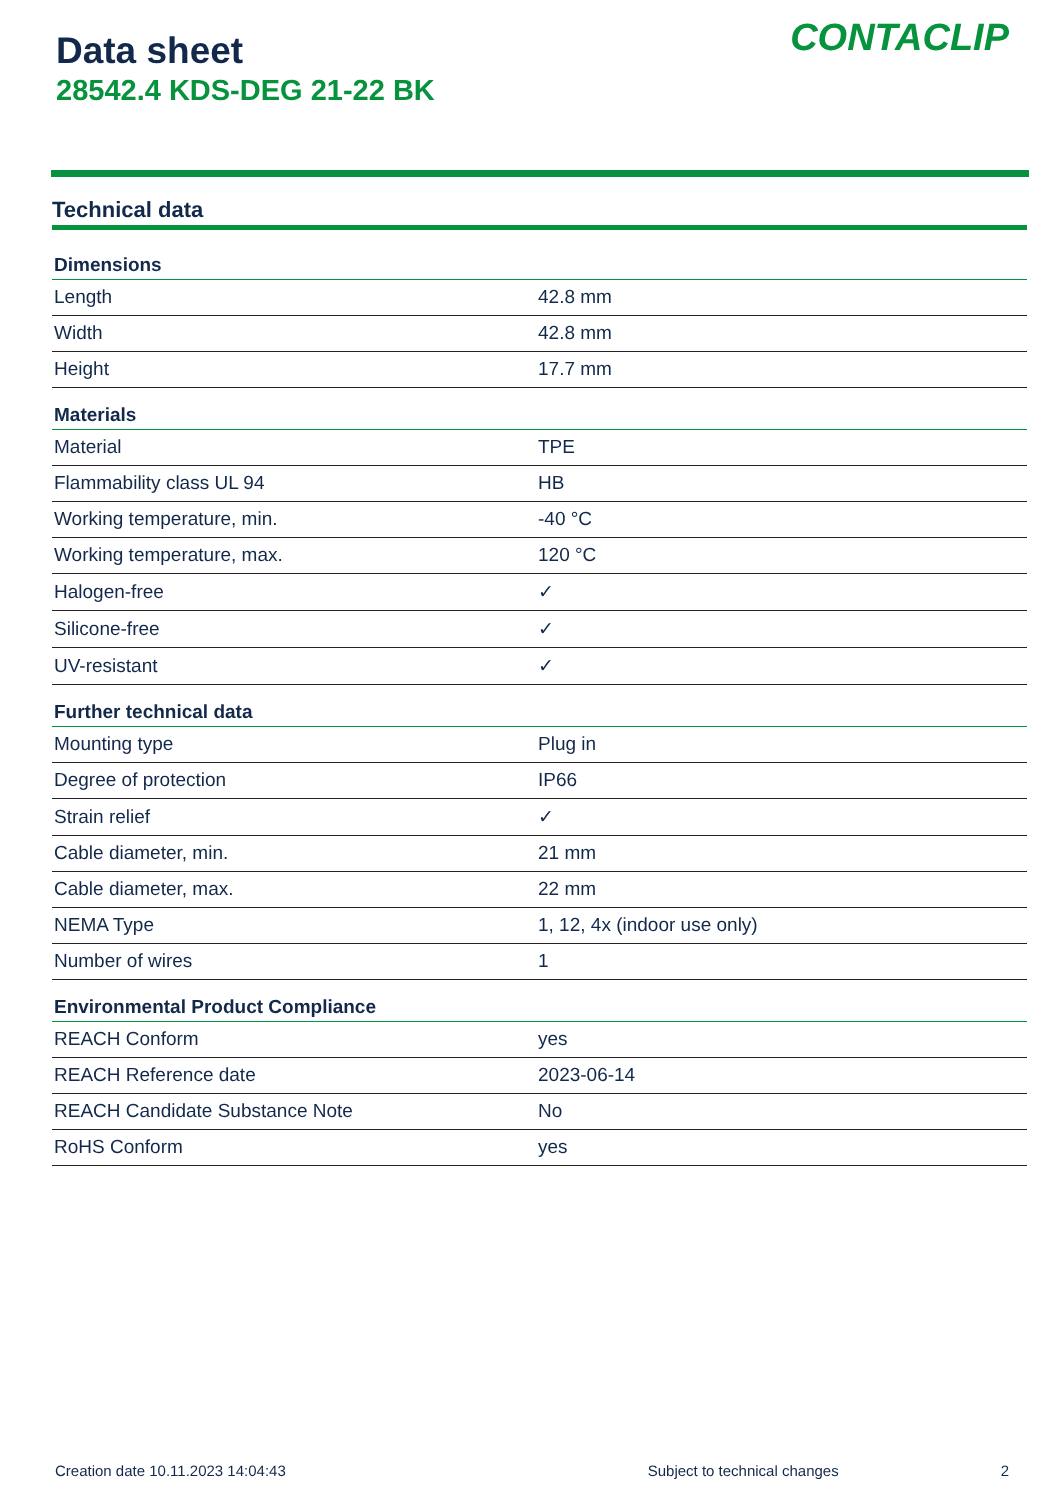Data sheet
28542.4 KDS-DEG 21-22 BK
CONTACLIP
Technical data
| Dimensions | |
| --- | --- |
| Length | 42.8 mm |
| Width | 42.8 mm |
| Height | 17.7 mm |
| Materials | |
| Material | TPE |
| Flammability class UL 94 | HB |
| Working temperature, min. | -40 °C |
| Working temperature, max. | 120 °C |
| Halogen-free | ✓ |
| Silicone-free | ✓ |
| UV-resistant | ✓ |
| Further technical data | |
| Mounting type | Plug in |
| Degree of protection | IP66 |
| Strain relief | ✓ |
| Cable diameter, min. | 21 mm |
| Cable diameter, max. | 22 mm |
| NEMA Type | 1, 12, 4x (indoor use only) |
| Number of wires | 1 |
| Environmental Product Compliance | |
| REACH Conform | yes |
| REACH Reference date | 2023-06-14 |
| REACH Candidate Substance Note | No |
| RoHS Conform | yes |
Creation date 10.11.2023 14:04:43 Subject to technical changes 2